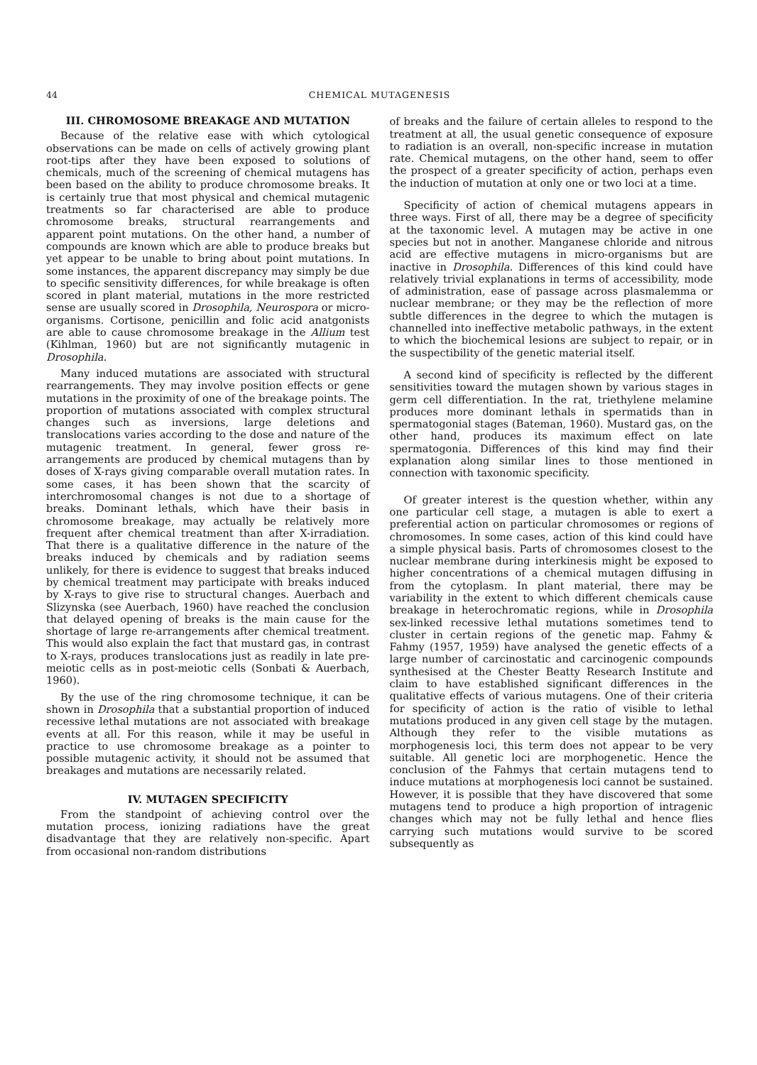44 CHEMICAL MUTAGENESIS
III. CHROMOSOME BREAKAGE AND MUTATION
Because of the relative ease with which cytological observations can be made on cells of actively growing plant root-tips after they have been exposed to solutions of chemicals, much of the screening of chemical mutagens has been based on the ability to produce chromosome breaks. It is certainly true that most physical and chemical mutagenic treatments so far characterised are able to produce chromosome breaks, structural rearrangements and apparent point mutations. On the other hand, a number of compounds are known which are able to produce breaks but yet appear to be unable to bring about point mutations. In some instances, the apparent discrepancy may simply be due to specific sensitivity differences, for while breakage is often scored in plant material, mutations in the more restricted sense are usually scored in Drosophila, Neurospora or micro-organisms. Cortisone, penicillin and folic acid anatgonists are able to cause chromosome breakage in the Allium test (Kihlman, 1960) but are not significantly mutagenic in Drosophila.
Many induced mutations are associated with structural rearrangements. They may involve position effects or gene mutations in the proximity of one of the breakage points. The proportion of mutations associated with complex structural changes such as inversions, large deletions and translocations varies according to the dose and nature of the mutagenic treatment. In general, fewer gross re-arrangements are produced by chemical mutagens than by doses of X-rays giving comparable overall mutation rates. In some cases, it has been shown that the scarcity of interchromosomal changes is not due to a shortage of breaks. Dominant lethals, which have their basis in chromosome breakage, may actually be relatively more frequent after chemical treatment than after X-irradiation. That there is a qualitative difference in the nature of the breaks induced by chemicals and by radiation seems unlikely, for there is evidence to suggest that breaks induced by chemical treatment may participate with breaks induced by X-rays to give rise to structural changes. Auerbach and Slizynska (see Auerbach, 1960) have reached the conclusion that delayed opening of breaks is the main cause for the shortage of large re-arrangements after chemical treatment. This would also explain the fact that mustard gas, in contrast to X-rays, produces translocations just as readily in late pre-meiotic cells as in post-meiotic cells (Sonbati & Auerbach, 1960).
By the use of the ring chromosome technique, it can be shown in Drosophila that a substantial proportion of induced recessive lethal mutations are not associated with breakage events at all. For this reason, while it may be useful in practice to use chromosome breakage as a pointer to possible mutagenic activity, it should not be assumed that breakages and mutations are necessarily related.
IV. MUTAGEN SPECIFICITY
From the standpoint of achieving control over the mutation process, ionizing radiations have the great disadvantage that they are relatively non-specific. Apart from occasional non-random distributions
of breaks and the failure of certain alleles to respond to the treatment at all, the usual genetic consequence of exposure to radiation is an overall, non-specific increase in mutation rate. Chemical mutagens, on the other hand, seem to offer the prospect of a greater specificity of action, perhaps even the induction of mutation at only one or two loci at a time.
Specificity of action of chemical mutagens appears in three ways. First of all, there may be a degree of specificity at the taxonomic level. A mutagen may be active in one species but not in another. Manganese chloride and nitrous acid are effective mutagens in micro-organisms but are inactive in Drosophila. Differences of this kind could have relatively trivial explanations in terms of accessibility, mode of administration, ease of passage across plasmalemma or nuclear membrane; or they may be the reflection of more subtle differences in the degree to which the mutagen is channelled into ineffective metabolic pathways, in the extent to which the biochemical lesions are subject to repair, or in the suspectibility of the genetic material itself.
A second kind of specificity is reflected by the different sensitivities toward the mutagen shown by various stages in germ cell differentiation. In the rat, triethylene melamine produces more dominant lethals in spermatids than in spermatogonial stages (Bateman, 1960). Mustard gas, on the other hand, produces its maximum effect on late spermatogonia. Differences of this kind may find their explanation along similar lines to those mentioned in connection with taxonomic specificity.
Of greater interest is the question whether, within any one particular cell stage, a mutagen is able to exert a preferential action on particular chromosomes or regions of chromosomes. In some cases, action of this kind could have a simple physical basis. Parts of chromosomes closest to the nuclear membrane during interkinesis might be exposed to higher concentrations of a chemical mutagen diffusing in from the cytoplasm. In plant material, there may be variability in the extent to which different chemicals cause breakage in heterochromatic regions, while in Drosophila sex-linked recessive lethal mutations sometimes tend to cluster in certain regions of the genetic map. Fahmy & Fahmy (1957, 1959) have analysed the genetic effects of a large number of carcinostatic and carcinogenic compounds synthesised at the Chester Beatty Research Institute and claim to have established significant differences in the qualitative effects of various mutagens. One of their criteria for specificity of action is the ratio of visible to lethal mutations produced in any given cell stage by the mutagen. Although they refer to the visible mutations as morphogenesis loci, this term does not appear to be very suitable. All genetic loci are morphogenetic. Hence the conclusion of the Fahmys that certain mutagens tend to induce mutations at morphogenesis loci cannot be sustained. However, it is possible that they have discovered that some mutagens tend to produce a high proportion of intragenic changes which may not be fully lethal and hence flies carrying such mutations would survive to be scored subsequently as